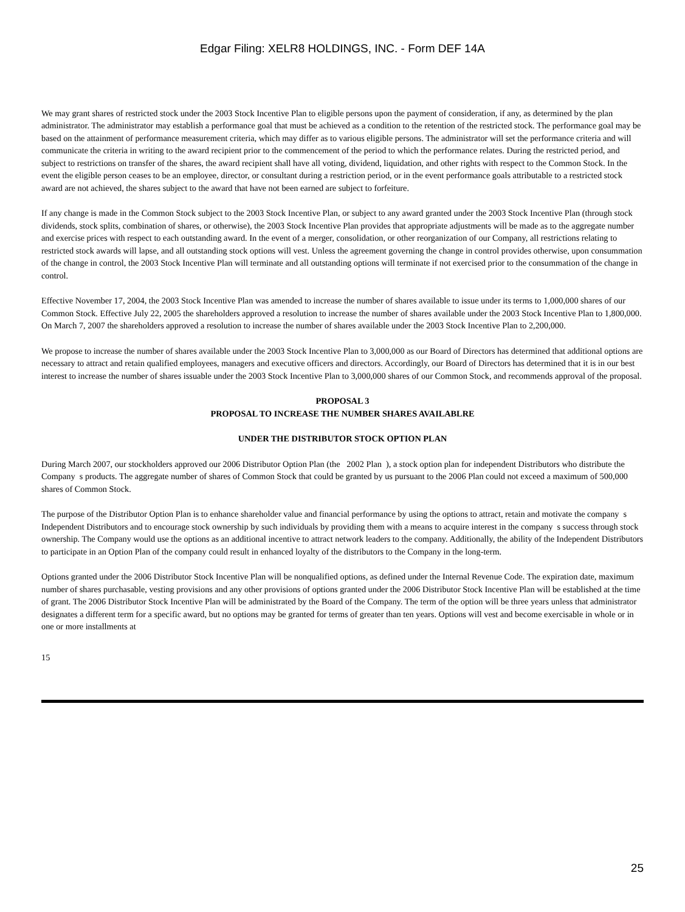Edgar Filing: XELR8 HOLDINGS, INC. - Form DEF 14A
We may grant shares of restricted stock under the 2003 Stock Incentive Plan to eligible persons upon the payment of consideration, if any, as determined by the plan administrator. The administrator may establish a performance goal that must be achieved as a condition to the retention of the restricted stock. The performance goal may be based on the attainment of performance measurement criteria, which may differ as to various eligible persons. The administrator will set the performance criteria and will communicate the criteria in writing to the award recipient prior to the commencement of the period to which the performance relates. During the restricted period, and subject to restrictions on transfer of the shares, the award recipient shall have all voting, dividend, liquidation, and other rights with respect to the Common Stock. In the event the eligible person ceases to be an employee, director, or consultant during a restriction period, or in the event performance goals attributable to a restricted stock award are not achieved, the shares subject to the award that have not been earned are subject to forfeiture.
If any change is made in the Common Stock subject to the 2003 Stock Incentive Plan, or subject to any award granted under the 2003 Stock Incentive Plan (through stock dividends, stock splits, combination of shares, or otherwise), the 2003 Stock Incentive Plan provides that appropriate adjustments will be made as to the aggregate number and exercise prices with respect to each outstanding award. In the event of a merger, consolidation, or other reorganization of our Company, all restrictions relating to restricted stock awards will lapse, and all outstanding stock options will vest. Unless the agreement governing the change in control provides otherwise, upon consummation of the change in control, the 2003 Stock Incentive Plan will terminate and all outstanding options will terminate if not exercised prior to the consummation of the change in control.
Effective November 17, 2004, the 2003 Stock Incentive Plan was amended to increase the number of shares available to issue under its terms to 1,000,000 shares of our Common Stock. Effective July 22, 2005 the shareholders approved a resolution to increase the number of shares available under the 2003 Stock Incentive Plan to 1,800,000. On March 7, 2007 the shareholders approved a resolution to increase the number of shares available under the 2003 Stock Incentive Plan to 2,200,000.
We propose to increase the number of shares available under the 2003 Stock Incentive Plan to 3,000,000 as our Board of Directors has determined that additional options are necessary to attract and retain qualified employees, managers and executive officers and directors. Accordingly, our Board of Directors has determined that it is in our best interest to increase the number of shares issuable under the 2003 Stock Incentive Plan to 3,000,000 shares of our Common Stock, and recommends approval of the proposal.
PROPOSAL 3
PROPOSAL TO INCREASE THE NUMBER SHARES AVAILABLRE
UNDER THE DISTRIBUTOR STOCK OPTION PLAN
During March 2007, our stockholders approved our 2006 Distributor Option Plan (the 2002 Plan ), a stock option plan for independent Distributors who distribute the Company s products. The aggregate number of shares of Common Stock that could be granted by us pursuant to the 2006 Plan could not exceed a maximum of 500,000 shares of Common Stock.
The purpose of the Distributor Option Plan is to enhance shareholder value and financial performance by using the options to attract, retain and motivate the company s Independent Distributors and to encourage stock ownership by such individuals by providing them with a means to acquire interest in the company s success through stock ownership. The Company would use the options as an additional incentive to attract network leaders to the company. Additionally, the ability of the Independent Distributors to participate in an Option Plan of the company could result in enhanced loyalty of the distributors to the Company in the long-term.
Options granted under the 2006 Distributor Stock Incentive Plan will be nonqualified options, as defined under the Internal Revenue Code. The expiration date, maximum number of shares purchasable, vesting provisions and any other provisions of options granted under the 2006 Distributor Stock Incentive Plan will be established at the time of grant. The 2006 Distributor Stock Incentive Plan will be administrated by the Board of the Company. The term of the option will be three years unless that administrator designates a different term for a specific award, but no options may be granted for terms of greater than ten years. Options will vest and become exercisable in whole or in one or more installments at
15
25